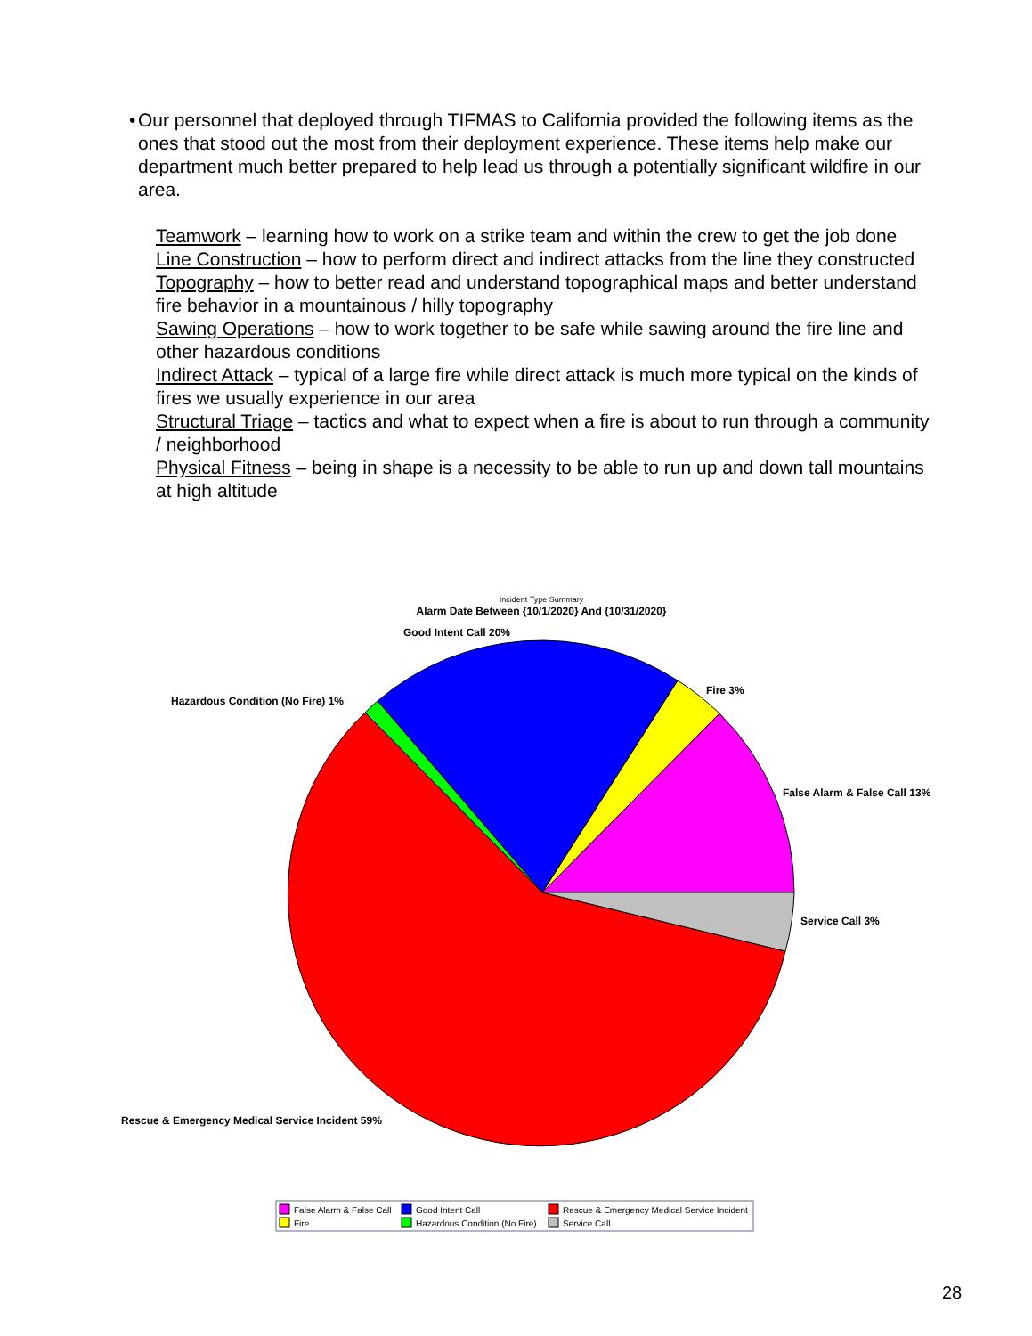• Our personnel that deployed through TIFMAS to California provided the following items as the ones that stood out the most from their deployment experience. These items help make our department much better prepared to help lead us through a potentially significant wildfire in our area.
Teamwork – learning how to work on a strike team and within the crew to get the job done
Line Construction – how to perform direct and indirect attacks from the line they constructed
Topography – how to better read and understand topographical maps and better understand fire behavior in a mountainous / hilly topography
Sawing Operations – how to work together to be safe while sawing around the fire line and other hazardous conditions
Indirect Attack – typical of a large fire while direct attack is much more typical on the kinds of fires we usually experience in our area
Structural Triage – tactics and what to expect when a fire is about to run through a community / neighborhood
Physical Fitness – being in shape is a necessity to be able to run up and down tall mountains at high altitude
Incident Type Summary
Alarm Date Between {10/1/2020} And {10/31/2020}
Good Intent Call 20%
Hazardous Condition (No Fire) 1%
Fire 3%
False Alarm & False Call 13%
Service Call 3%
Rescue & Emergency Medical Service Incident 59%
False Alarm & False Call
Good Intent Call
Rescue & Emergency Medical Service Incident
Fire
Hazardous Condition (No Fire)
Service Call
28